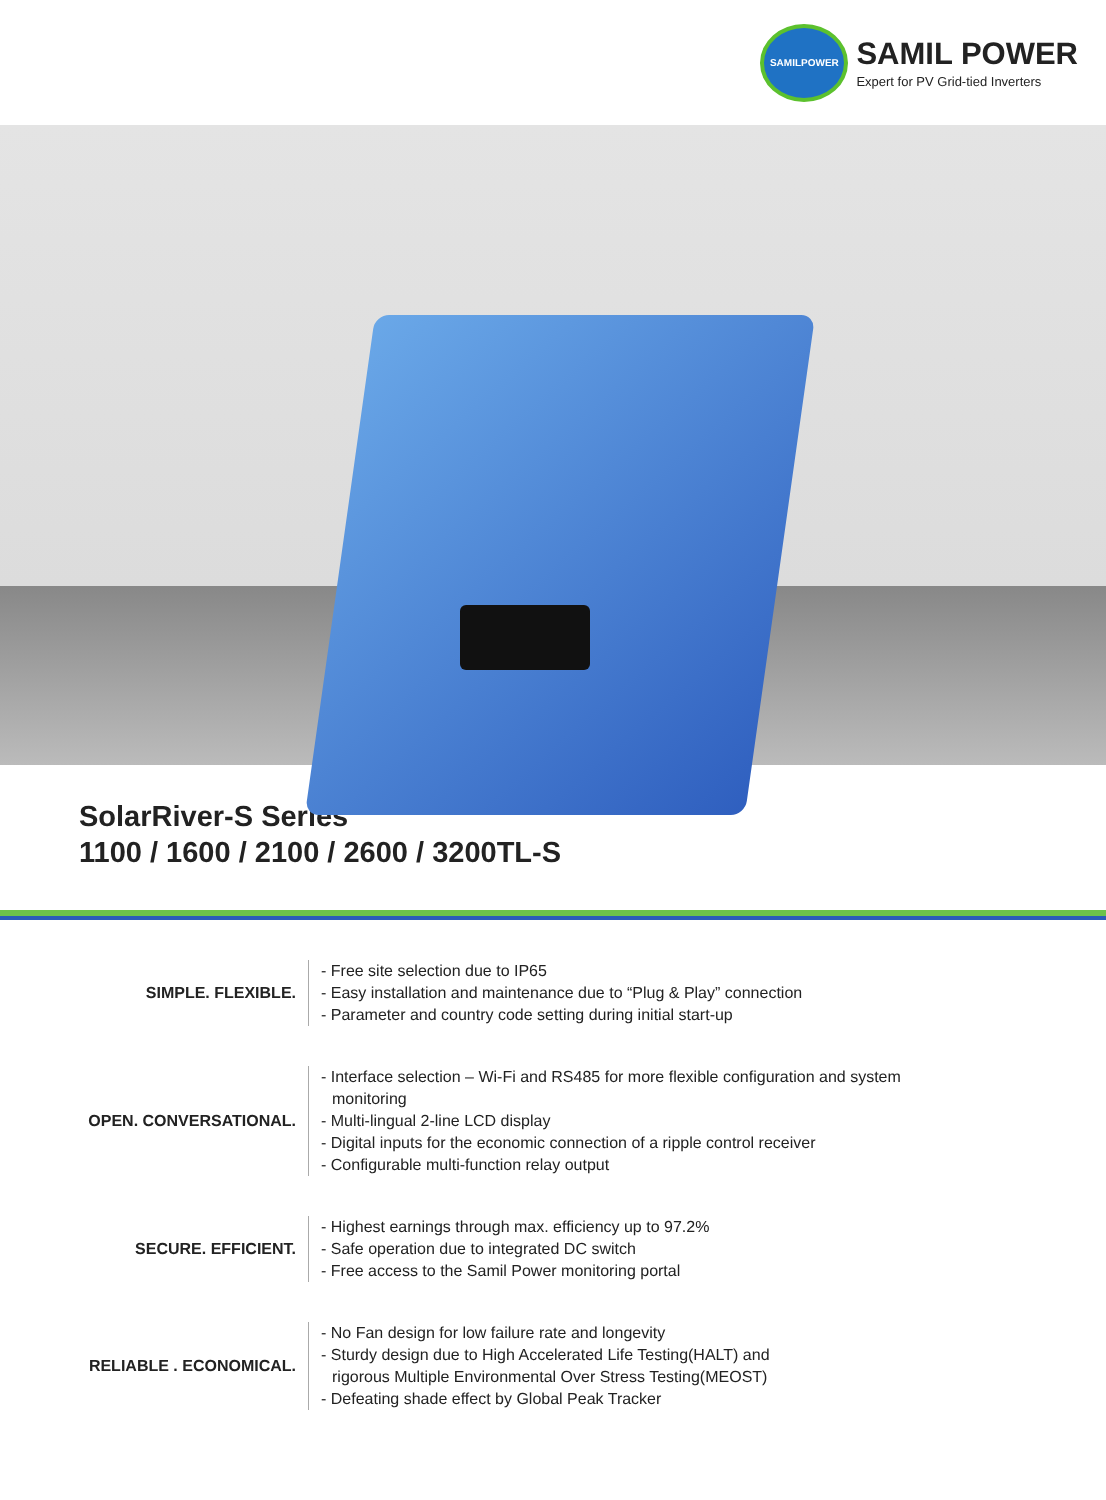SAMILPOWER
SAMIL POWER
Expert for PV Grid-tied Inverters
SolarRiver-S Series
1100 / 1600 / 2100 / 2600 / 3200TL-S
SIMPLE. FLEXIBLE.
- Free site selection due to IP65
- Easy installation and maintenance due to “Plug & Play” connection
- Parameter and country code setting during initial start-up
OPEN. CONVERSATIONAL.
- Interface selection – Wi-Fi and RS485 for more flexible configuration and system
monitoring
- Multi-lingual 2-line LCD display
- Digital inputs for the economic connection of a ripple control receiver
- Configurable multi-function relay output
SECURE. EFFICIENT.
- Highest earnings through max. efficiency up to 97.2%
- Safe operation due to integrated DC switch
- Free access to the Samil Power monitoring portal
RELIABLE . ECONOMICAL.
- No Fan design for low failure rate and longevity
- Sturdy design due to High Accelerated Life Testing(HALT) and
rigorous Multiple Environmental Over Stress Testing(MEOST)
- Defeating shade effect by Global Peak Tracker